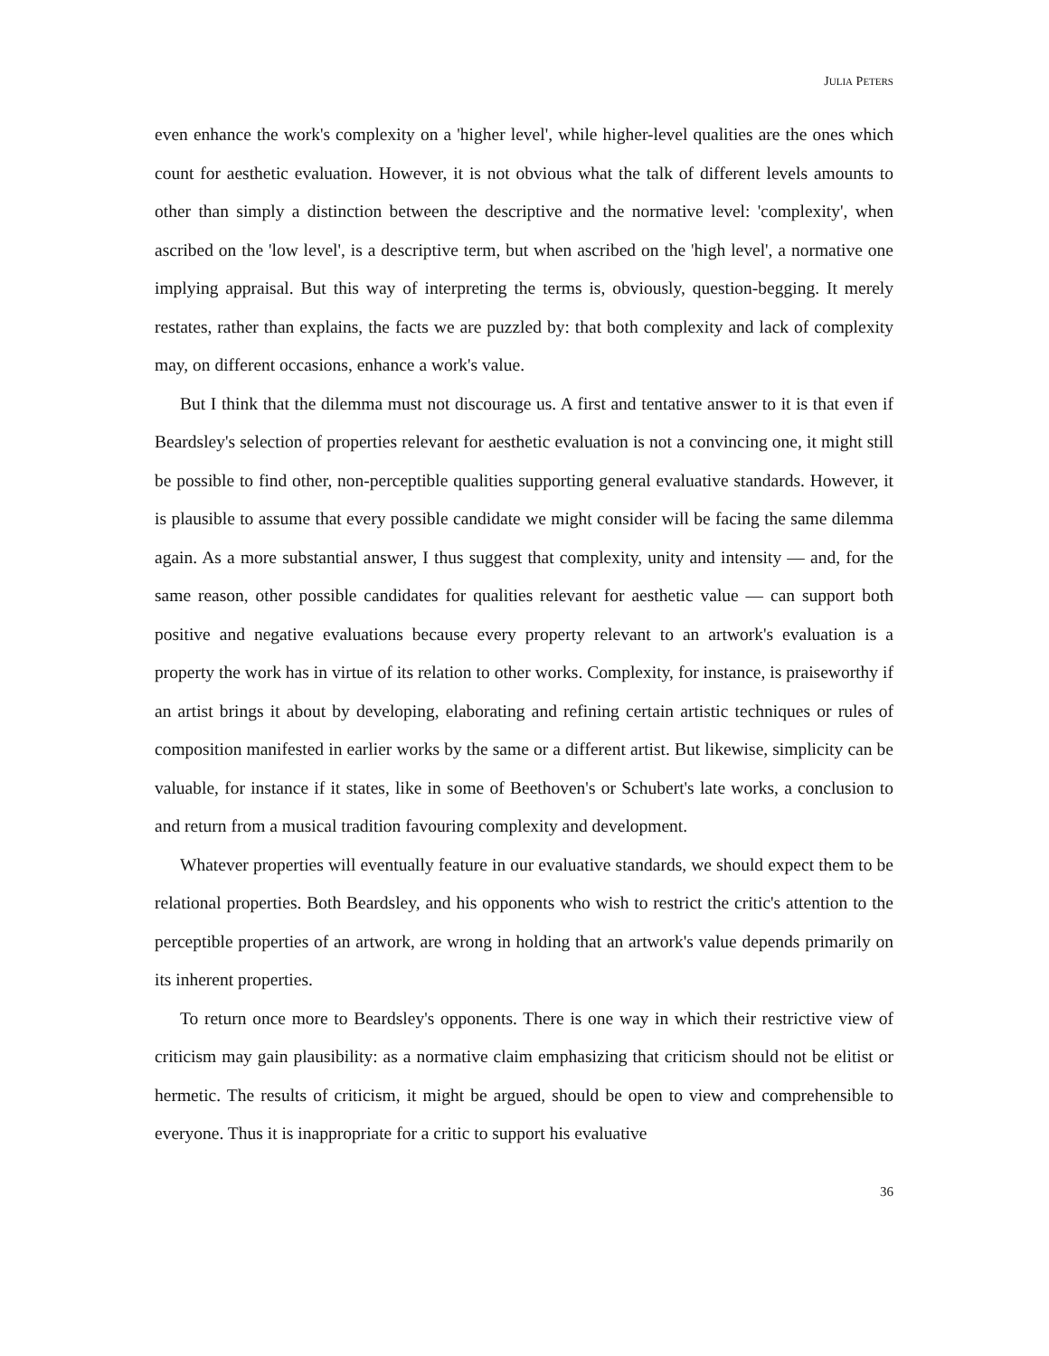JULIA PETERS
even enhance the work's complexity on a 'higher level', while higher-level qualities are the ones which count for aesthetic evaluation. However, it is not obvious what the talk of different levels amounts to other than simply a distinction between the descriptive and the normative level: 'complexity', when ascribed on the 'low level', is a descriptive term, but when ascribed on the 'high level', a normative one implying appraisal. But this way of interpreting the terms is, obviously, question-begging. It merely restates, rather than explains, the facts we are puzzled by: that both complexity and lack of complexity may, on different occasions, enhance a work's value.
But I think that the dilemma must not discourage us. A first and tentative answer to it is that even if Beardsley's selection of properties relevant for aesthetic evaluation is not a convincing one, it might still be possible to find other, non-perceptible qualities supporting general evaluative standards. However, it is plausible to assume that every possible candidate we might consider will be facing the same dilemma again. As a more substantial answer, I thus suggest that complexity, unity and intensity — and, for the same reason, other possible candidates for qualities relevant for aesthetic value — can support both positive and negative evaluations because every property relevant to an artwork's evaluation is a property the work has in virtue of its relation to other works. Complexity, for instance, is praiseworthy if an artist brings it about by developing, elaborating and refining certain artistic techniques or rules of composition manifested in earlier works by the same or a different artist. But likewise, simplicity can be valuable, for instance if it states, like in some of Beethoven's or Schubert's late works, a conclusion to and return from a musical tradition favouring complexity and development.
Whatever properties will eventually feature in our evaluative standards, we should expect them to be relational properties. Both Beardsley, and his opponents who wish to restrict the critic's attention to the perceptible properties of an artwork, are wrong in holding that an artwork's value depends primarily on its inherent properties.
To return once more to Beardsley's opponents. There is one way in which their restrictive view of criticism may gain plausibility: as a normative claim emphasizing that criticism should not be elitist or hermetic. The results of criticism, it might be argued, should be open to view and comprehensible to everyone. Thus it is inappropriate for a critic to support his evaluative
36